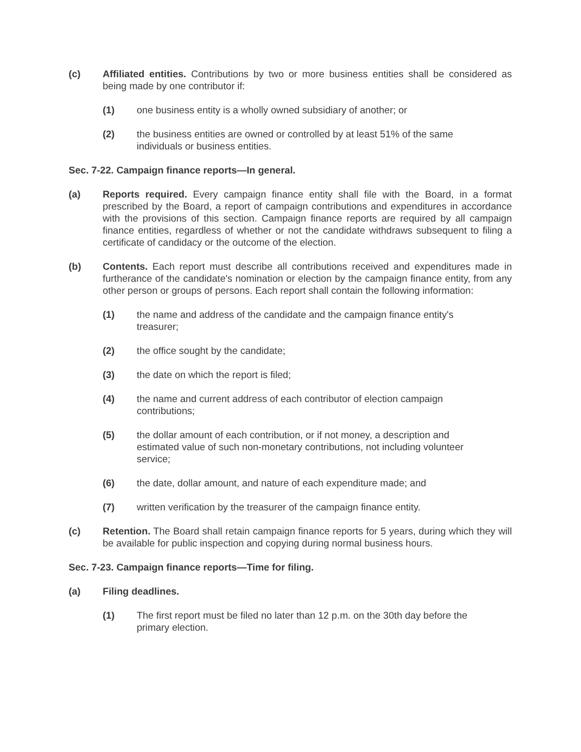(c) Affiliated entities. Contributions by two or more business entities shall be considered as being made by one contributor if:
(1) one business entity is a wholly owned subsidiary of another; or
(2) the business entities are owned or controlled by at least 51% of the same individuals or business entities.
Sec. 7-22. Campaign finance reports—In general.
(a) Reports required. Every campaign finance entity shall file with the Board, in a format prescribed by the Board, a report of campaign contributions and expenditures in accordance with the provisions of this section. Campaign finance reports are required by all campaign finance entities, regardless of whether or not the candidate withdraws subsequent to filing a certificate of candidacy or the outcome of the election.
(b) Contents. Each report must describe all contributions received and expenditures made in furtherance of the candidate's nomination or election by the campaign finance entity, from any other person or groups of persons. Each report shall contain the following information:
(1) the name and address of the candidate and the campaign finance entity's treasurer;
(2) the office sought by the candidate;
(3) the date on which the report is filed;
(4) the name and current address of each contributor of election campaign contributions;
(5) the dollar amount of each contribution, or if not money, a description and estimated value of such non-monetary contributions, not including volunteer service;
(6) the date, dollar amount, and nature of each expenditure made; and
(7) written verification by the treasurer of the campaign finance entity.
(c) Retention. The Board shall retain campaign finance reports for 5 years, during which they will be available for public inspection and copying during normal business hours.
Sec. 7-23. Campaign finance reports—Time for filing.
(a) Filing deadlines.
(1) The first report must be filed no later than 12 p.m. on the 30th day before the primary election.